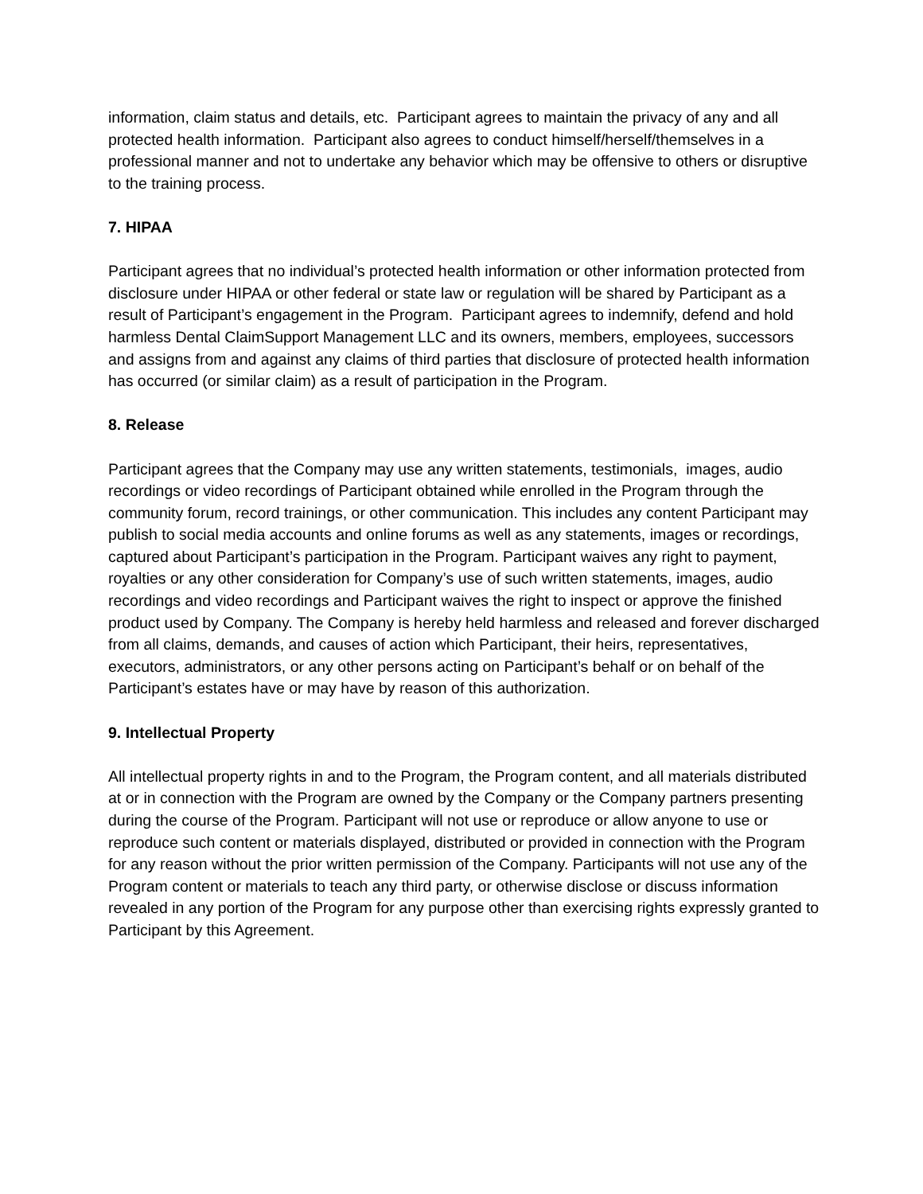information, claim status and details, etc. Participant agrees to maintain the privacy of any and all protected health information. Participant also agrees to conduct himself/herself/themselves in a professional manner and not to undertake any behavior which may be offensive to others or disruptive to the training process.
7. HIPAA
Participant agrees that no individual’s protected health information or other information protected from disclosure under HIPAA or other federal or state law or regulation will be shared by Participant as a result of Participant’s engagement in the Program. Participant agrees to indemnify, defend and hold harmless Dental ClaimSupport Management LLC and its owners, members, employees, successors and assigns from and against any claims of third parties that disclosure of protected health information has occurred (or similar claim) as a result of participation in the Program.
8. Release
Participant agrees that the Company may use any written statements, testimonials, images, audio recordings or video recordings of Participant obtained while enrolled in the Program through the community forum, record trainings, or other communication. This includes any content Participant may publish to social media accounts and online forums as well as any statements, images or recordings, captured about Participant’s participation in the Program. Participant waives any right to payment, royalties or any other consideration for Company’s use of such written statements, images, audio recordings and video recordings and Participant waives the right to inspect or approve the finished product used by Company. The Company is hereby held harmless and released and forever discharged from all claims, demands, and causes of action which Participant, their heirs, representatives, executors, administrators, or any other persons acting on Participant’s behalf or on behalf of the Participant’s estates have or may have by reason of this authorization.
9. Intellectual Property
All intellectual property rights in and to the Program, the Program content, and all materials distributed at or in connection with the Program are owned by the Company or the Company partners presenting during the course of the Program. Participant will not use or reproduce or allow anyone to use or reproduce such content or materials displayed, distributed or provided in connection with the Program for any reason without the prior written permission of the Company. Participants will not use any of the Program content or materials to teach any third party, or otherwise disclose or discuss information revealed in any portion of the Program for any purpose other than exercising rights expressly granted to Participant by this Agreement.